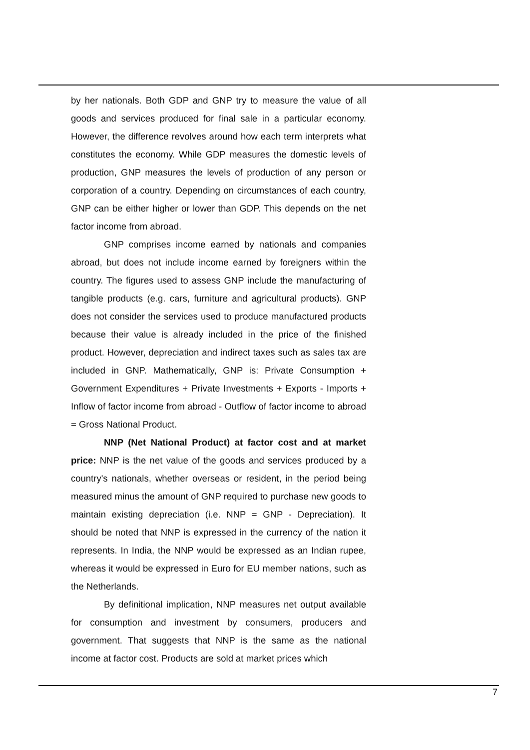by her nationals. Both GDP and GNP try to measure the value of all goods and services produced for final sale in a particular economy. However, the difference revolves around how each term interprets what constitutes the economy. While GDP measures the domestic levels of production, GNP measures the levels of production of any person or corporation of a country. Depending on circumstances of each country, GNP can be either higher or lower than GDP. This depends on the net factor income from abroad.
GNP comprises income earned by nationals and companies abroad, but does not include income earned by foreigners within the country. The figures used to assess GNP include the manufacturing of tangible products (e.g. cars, furniture and agricultural products). GNP does not consider the services used to produce manufactured products because their value is already included in the price of the finished product. However, depreciation and indirect taxes such as sales tax are included in GNP. Mathematically, GNP is: Private Consumption + Government Expenditures + Private Investments + Exports - Imports + Inflow of factor income from abroad - Outflow of factor income to abroad = Gross National Product.
NNP (Net National Product) at factor cost and at market price: NNP is the net value of the goods and services produced by a country's nationals, whether overseas or resident, in the period being measured minus the amount of GNP required to purchase new goods to maintain existing depreciation (i.e. NNP = GNP - Depreciation). It should be noted that NNP is expressed in the currency of the nation it represents. In India, the NNP would be expressed as an Indian rupee, whereas it would be expressed in Euro for EU member nations, such as the Netherlands.
By definitional implication, NNP measures net output available for consumption and investment by consumers, producers and government. That suggests that NNP is the same as the national income at factor cost. Products are sold at market prices which
7